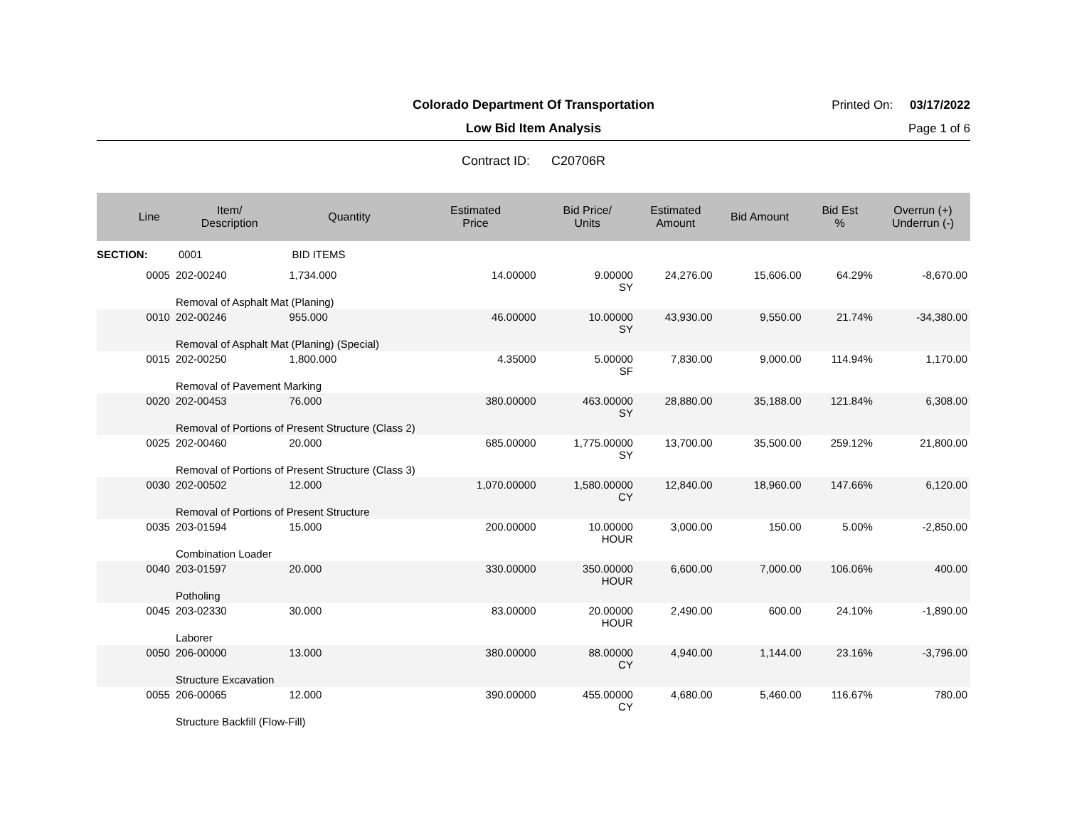Colorado Department Of Transportation
Printed On: 03/17/2022
Low Bid Item Analysis
Page 1 of 6
Contract ID: C20706R
| Line | Item/ Description | Quantity | Estimated Price | Bid Price/ Units | Estimated Amount | Bid Amount | Bid Est % | Overrun (+) Underrun (-) |
| --- | --- | --- | --- | --- | --- | --- | --- | --- |
| SECTION: | 0001 | BID ITEMS | | | | | | |
| 0005 | 202-00240 | 1,734.000 | 14.00000 | 9.00000 SY | 24,276.00 | 15,606.00 | 64.29% | -8,670.00 |
| | Removal of Asphalt Mat (Planing) | | | | | | | |
| 0010 | 202-00246 | 955.000 | 46.00000 | 10.00000 SY | 43,930.00 | 9,550.00 | 21.74% | -34,380.00 |
| | Removal of Asphalt Mat (Planing) (Special) | | | | | | | |
| 0015 | 202-00250 | 1,800.000 | 4.35000 | 5.00000 SF | 7,830.00 | 9,000.00 | 114.94% | 1,170.00 |
| | Removal of Pavement Marking | | | | | | | |
| 0020 | 202-00453 | 76.000 | 380.00000 | 463.00000 SY | 28,880.00 | 35,188.00 | 121.84% | 6,308.00 |
| | Removal of Portions of Present Structure (Class 2) | | | | | | | |
| 0025 | 202-00460 | 20.000 | 685.00000 | 1,775.00000 SY | 13,700.00 | 35,500.00 | 259.12% | 21,800.00 |
| | Removal of Portions of Present Structure (Class 3) | | | | | | | |
| 0030 | 202-00502 | 12.000 | 1,070.00000 | 1,580.00000 CY | 12,840.00 | 18,960.00 | 147.66% | 6,120.00 |
| | Removal of Portions of Present Structure | | | | | | | |
| 0035 | 203-01594 | 15.000 | 200.00000 | 10.00000 HOUR | 3,000.00 | 150.00 | 5.00% | -2,850.00 |
| | Combination Loader | | | | | | | |
| 0040 | 203-01597 | 20.000 | 330.00000 | 350.00000 HOUR | 6,600.00 | 7,000.00 | 106.06% | 400.00 |
| | Potholing | | | | | | | |
| 0045 | 203-02330 | 30.000 | 83.00000 | 20.00000 HOUR | 2,490.00 | 600.00 | 24.10% | -1,890.00 |
| | Laborer | | | | | | | |
| 0050 | 206-00000 | 13.000 | 380.00000 | 88.00000 CY | 4,940.00 | 1,144.00 | 23.16% | -3,796.00 |
| | Structure Excavation | | | | | | | |
| 0055 | 206-00065 | 12.000 | 390.00000 | 455.00000 CY | 4,680.00 | 5,460.00 | 116.67% | 780.00 |
| | Structure Backfill (Flow-Fill) | | | | | | | |